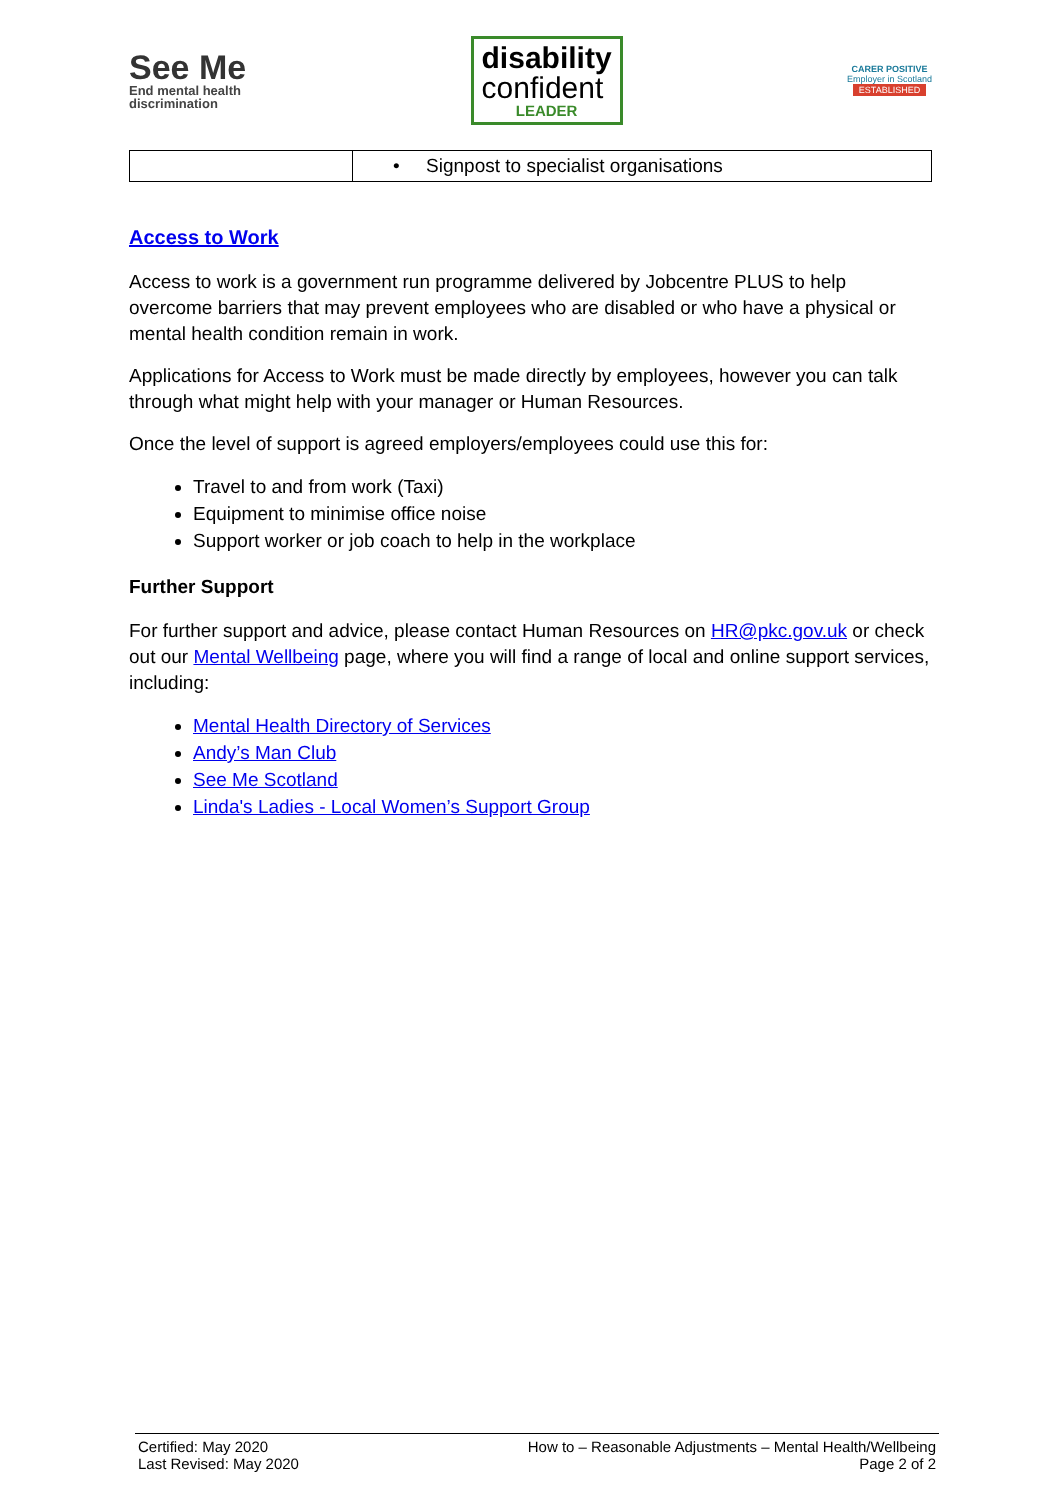See Me
End mental health
discrimination
disability
confident
LEADER
CARER POSITIVE
Employer in Scotland
ESTABLISHED
| | • Signpost to specialist organisations |
Access to Work
Access to work is a government run programme delivered by Jobcentre PLUS to help overcome barriers that may prevent employees who are disabled or who have a physical or mental health condition remain in work.
Applications for Access to Work must be made directly by employees, however you can talk through what might help with your manager or Human Resources.
Once the level of support is agreed employers/employees could use this for:
Travel to and from work (Taxi)
Equipment to minimise office noise
Support worker or job coach to help in the workplace
Further Support
For further support and advice, please contact Human Resources on HR@pkc.gov.uk or check out our Mental Wellbeing page, where you will find a range of local and online support services, including:
Mental Health Directory of Services
Andy’s Man Club
See Me Scotland
Linda's Ladies - Local Women’s Support Group
Certified: May 2020
Last Revised: May 2020
How to – Reasonable Adjustments – Mental Health/Wellbeing
Page 2 of 2